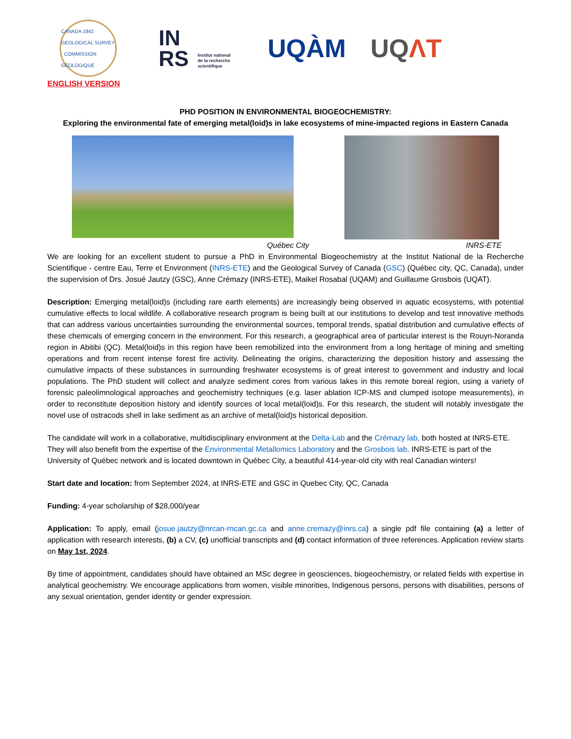CANADA 1842 GEOLOGICAL SURVEY · COMMISSION GÉOLOGIQUE
IN
RS Institut national
de la recherche
scientifique
UQÀM UQΛT
ENGLISH VERSION
PHD POSITION IN ENVIRONMENTAL BIOGEOCHEMISTRY:
Exploring the environmental fate of emerging metal(loid)s in lake ecosystems of mine-impacted regions in Eastern Canada
Québec City INRS-ETE
We are looking for an excellent student to pursue a PhD in Environmental Biogeochemistry at the Institut National de la Recherche Scientifique - centre Eau, Terre et Environment (INRS-ETE) and the Geological Survey of Canada (GSC) (Québec city, QC, Canada), under the supervision of Drs. Josué Jautzy (GSC), Anne Crémazy (INRS-ETE), Maikel Rosabal (UQAM) and Guillaume Grosbois (UQAT).
Description: Emerging metal(loid)s (including rare earth elements) are increasingly being observed in aquatic ecosystems, with potential cumulative effects to local wildlife. A collaborative research program is being built at our institutions to develop and test innovative methods that can address various uncertainties surrounding the environmental sources, temporal trends, spatial distribution and cumulative effects of these chemicals of emerging concern in the environment. For this research, a geographical area of particular interest is the Rouyn-Noranda region in Abitibi (QC). Metal(loid)s in this region have been remobilized into the environment from a long heritage of mining and smelting operations and from recent intense forest fire activity. Delineating the origins, characterizing the deposition history and assessing the cumulative impacts of these substances in surrounding freshwater ecosystems is of great interest to government and industry and local populations. The PhD student will collect and analyze sediment cores from various lakes in this remote boreal region, using a variety of forensic paleolimnological approaches and geochemistry techniques (e.g. laser ablation ICP-MS and clumped isotope measurements), in order to reconstitute deposition history and identify sources of local metal(loid)s. For this research, the student will notably investigate the novel use of ostracods shell in lake sediment as an archive of metal(loid)s historical deposition.
The candidate will work in a collaborative, multidisciplinary environment at the Delta-Lab and the Crémazy lab, both hosted at INRS-ETE. They will also benefit from the expertise of the Environmental Metallomics Laboratory and the Grosbois lab. INRS-ETE is part of the University of Québec network and is located downtown in Québec City, a beautiful 414-year-old city with real Canadian winters!
Start date and location: from September 2024, at INRS-ETE and GSC in Quebec City, QC, Canada
Funding: 4-year scholarship of $28,000/year
Application: To apply, email (josue.jautzy@nrcan-rncan.gc.ca and anne.cremazy@inrs.ca) a single pdf file containing (a) a letter of application with research interests, (b) a CV, (c) unofficial transcripts and (d) contact information of three references. Application review starts on May 1st, 2024.
By time of appointment, candidates should have obtained an MSc degree in geosciences, biogeochemistry, or related fields with expertise in analytical geochemistry. We encourage applications from women, visible minorities, Indigenous persons, persons with disabilities, persons of any sexual orientation, gender identity or gender expression.